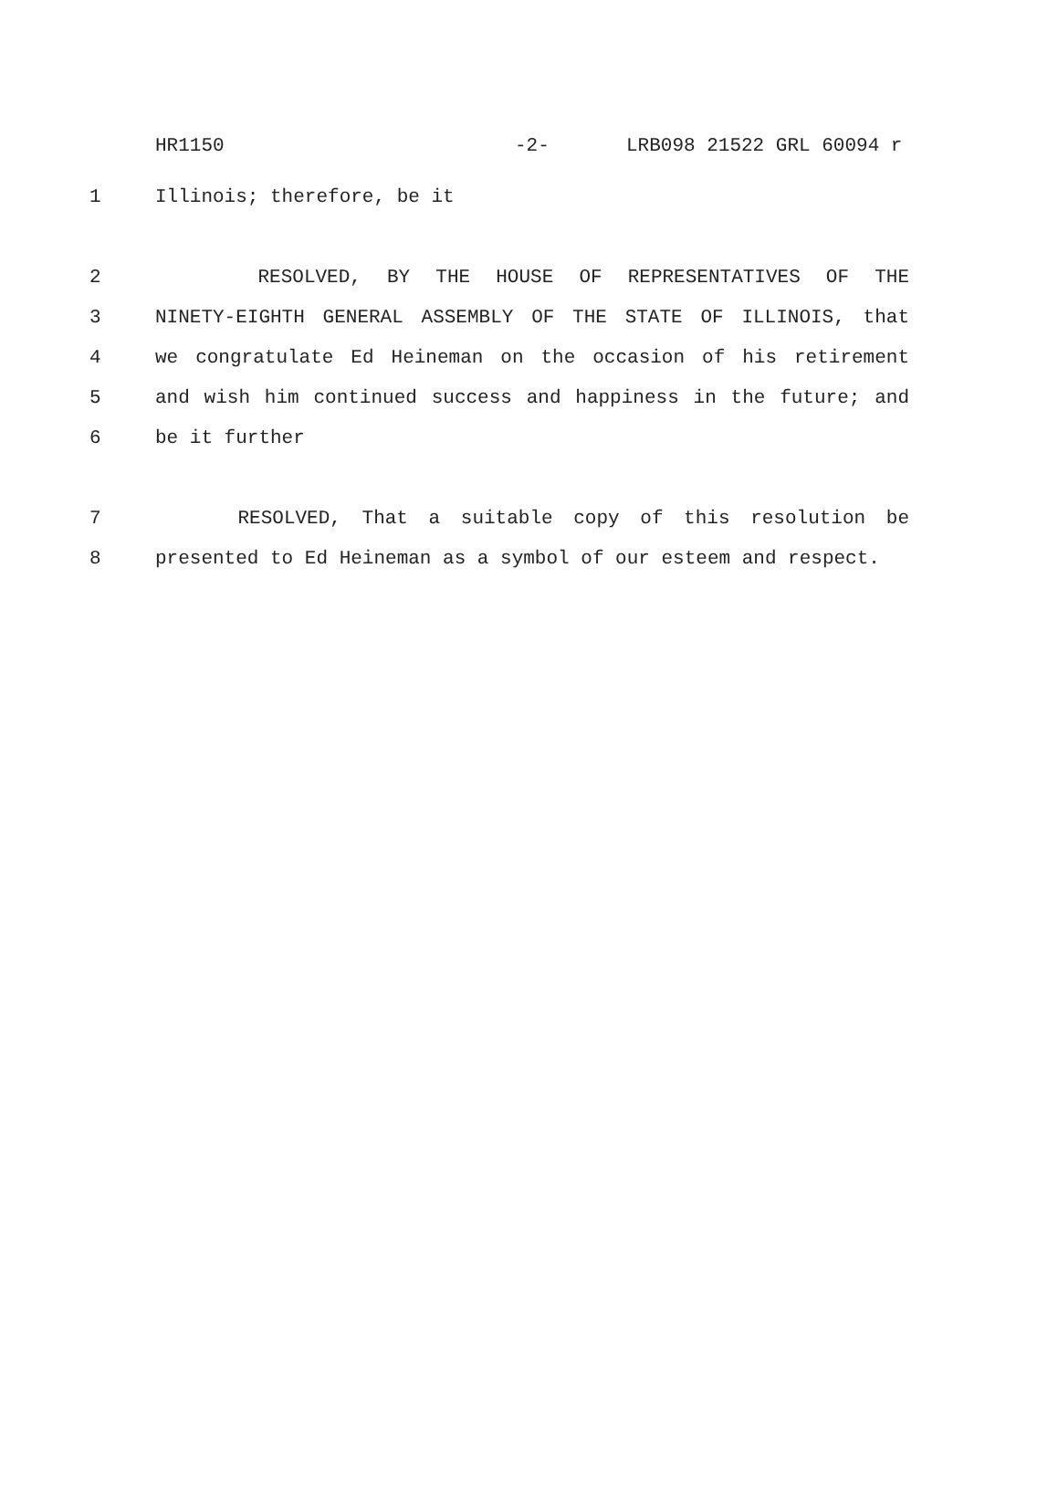HR1150 -2- LRB098 21522 GRL 60094 r
1 Illinois; therefore, be it
2 RESOLVED, BY THE HOUSE OF REPRESENTATIVES OF THE
3 NINETY-EIGHTH GENERAL ASSEMBLY OF THE STATE OF ILLINOIS, that
4 we congratulate Ed Heineman on the occasion of his retirement
5 and wish him continued success and happiness in the future; and
6 be it further
7 RESOLVED, That a suitable copy of this resolution be
8 presented to Ed Heineman as a symbol of our esteem and respect.